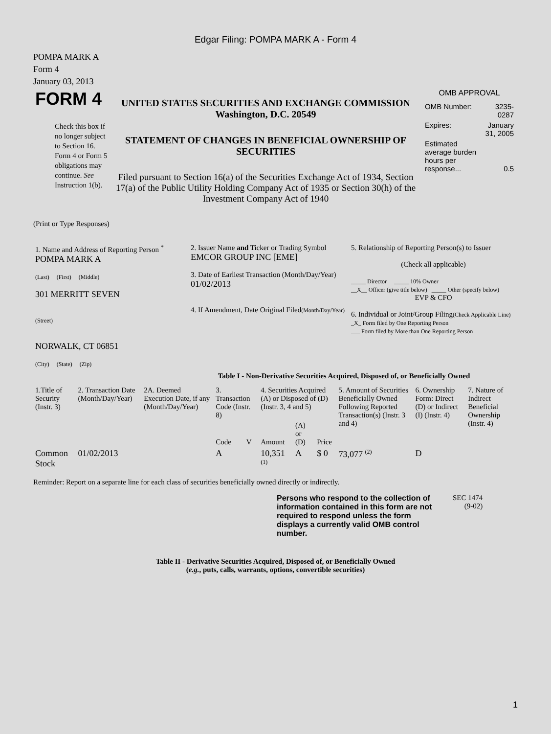Edgar Filing: POMPA MARK A - Form 4
POMPA MARK A
Form 4
January 03, 2013
| FORM 4 Check this box if no longer subject to Section 16. Form 4 or Form 5 obligations may continue. See Instruction 1(b). | UNITED STATES SECURITIES AND EXCHANGE COMMISSION Washington, D.C. 20549 STATEMENT OF CHANGES IN BENEFICIAL OWNERSHIP OF SECURITIES Filed pursuant to Section 16(a) of the Securities Exchange Act of 1934, Section 17(a) of the Public Utility Holding Company Act of 1935 or Section 30(h) of the Investment Company Act of 1940 | OMB APPROVAL / OMB Number: / 3235-0287 / / Expires: / January 31, 2005 / / Estimated average burden hours per response... / 0.5 / |
(Print or Type Responses)
| 1. Name and Address of Reporting Person <sup>*</sup> POMPA MARK A (Last) (First) (Middle) 301 MERRITT SEVEN (Street) NORWALK, CT 06851 (City) (State) (Zip) | 2. Issuer Name and Ticker or Trading Symbol EMCOR GROUP INC [EME] 3. Date of Earliest Transaction (Month/Day/Year) 01/02/2013 4. If Amendment, Date Original Filed (Month/Day/Year) | 5. Relationship of Reporting Person(s) to Issuer (Check all applicable) _____ Director _____ 10% Owner __X__ Officer (give title below) _____ Other (specify below) EVP & CFO 6. Individual or Joint/Group Filing (Check Applicable Line) _X_ Form filed by One Reporting Person ___ Form filed by More than One Reporting Person |
Table I - Non-Derivative Securities Acquired, Disposed of, or Beneficially Owned
| 1.Title of Security (Instr. 3) | 2. Transaction Date (Month/Day/Year) | 2A. Deemed Execution Date, if any (Month/Day/Year) | 3. Transaction Code (Instr. 8) | | 4. Securities Acquired (A) or Disposed of (D) (Instr. 3, 4 and 5) | | | 5. Amount of Securities Beneficially Owned Following Reported Transaction(s) (Instr. 3 and 4) | 6. Ownership Form: Direct (D) or Indirect (I) (Instr. 4) | 7. Nature of Indirect Beneficial Ownership (Instr. 4) |
| --- | --- | --- | --- | --- | --- | --- | --- | --- | --- | --- |
| | | | Code | V | Amount | (A) or (D) | Price | | | |
| Common Stock | 01/02/2013 | | A | | 10,351 <sup>(1)</sup> | A | $ 0 | 73,077 <sup>(2)</sup> | D | |
Reminder: Report on a separate line for each class of securities beneficially owned directly or indirectly.
Persons who respond to the collection of information contained in this form are not required to respond unless the form displays a currently valid OMB control number.
SEC 1474
(9-02)
Table II - Derivative Securities Acquired, Disposed of, or Beneficially Owned
(e.g., puts, calls, warrants, options, convertible securities)
1